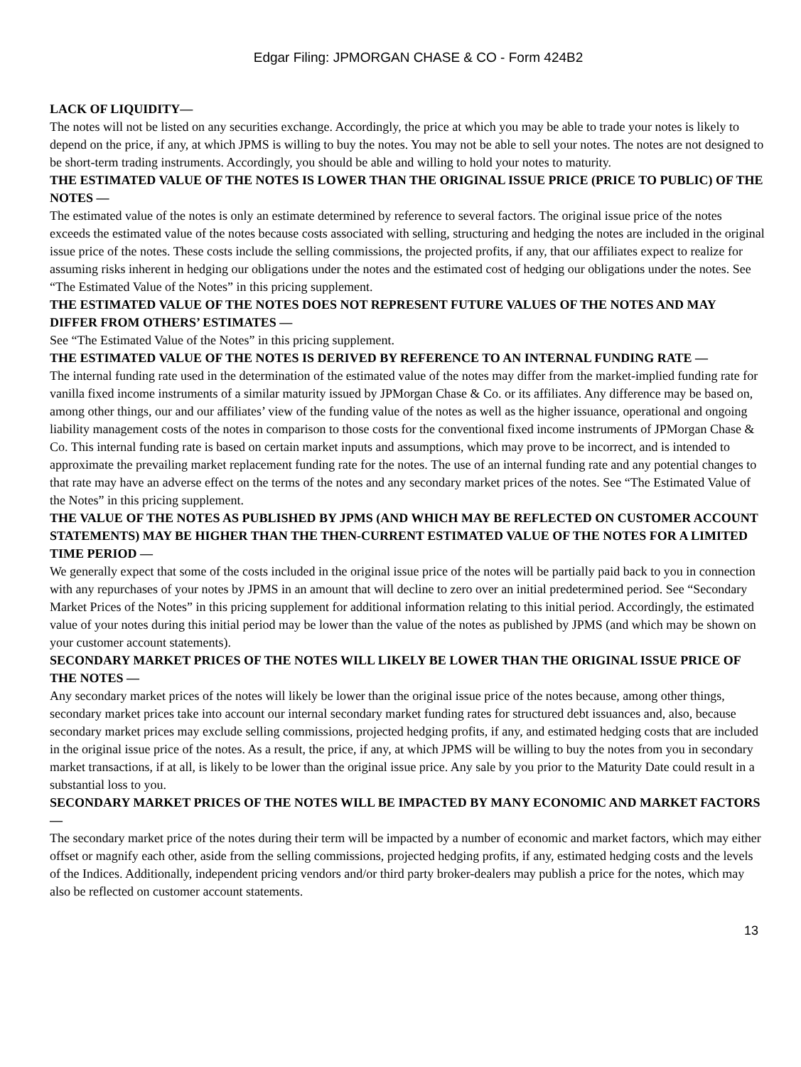Edgar Filing: JPMORGAN CHASE & CO - Form 424B2
LACK OF LIQUIDITY—
The notes will not be listed on any securities exchange. Accordingly, the price at which you may be able to trade your notes is likely to depend on the price, if any, at which JPMS is willing to buy the notes. You may not be able to sell your notes. The notes are not designed to be short-term trading instruments. Accordingly, you should be able and willing to hold your notes to maturity.
THE ESTIMATED VALUE OF THE NOTES IS LOWER THAN THE ORIGINAL ISSUE PRICE (PRICE TO PUBLIC) OF THE NOTES —
The estimated value of the notes is only an estimate determined by reference to several factors. The original issue price of the notes exceeds the estimated value of the notes because costs associated with selling, structuring and hedging the notes are included in the original issue price of the notes. These costs include the selling commissions, the projected profits, if any, that our affiliates expect to realize for assuming risks inherent in hedging our obligations under the notes and the estimated cost of hedging our obligations under the notes. See “The Estimated Value of the Notes” in this pricing supplement.
THE ESTIMATED VALUE OF THE NOTES DOES NOT REPRESENT FUTURE VALUES OF THE NOTES AND MAY DIFFER FROM OTHERS’ ESTIMATES —
See “The Estimated Value of the Notes” in this pricing supplement.
THE ESTIMATED VALUE OF THE NOTES IS DERIVED BY REFERENCE TO AN INTERNAL FUNDING RATE —
The internal funding rate used in the determination of the estimated value of the notes may differ from the market-implied funding rate for vanilla fixed income instruments of a similar maturity issued by JPMorgan Chase & Co. or its affiliates. Any difference may be based on, among other things, our and our affiliates’ view of the funding value of the notes as well as the higher issuance, operational and ongoing liability management costs of the notes in comparison to those costs for the conventional fixed income instruments of JPMorgan Chase & Co. This internal funding rate is based on certain market inputs and assumptions, which may prove to be incorrect, and is intended to approximate the prevailing market replacement funding rate for the notes. The use of an internal funding rate and any potential changes to that rate may have an adverse effect on the terms of the notes and any secondary market prices of the notes. See “The Estimated Value of the Notes” in this pricing supplement.
THE VALUE OF THE NOTES AS PUBLISHED BY JPMS (AND WHICH MAY BE REFLECTED ON CUSTOMER ACCOUNT STATEMENTS) MAY BE HIGHER THAN THE THEN-CURRENT ESTIMATED VALUE OF THE NOTES FOR A LIMITED TIME PERIOD —
We generally expect that some of the costs included in the original issue price of the notes will be partially paid back to you in connection with any repurchases of your notes by JPMS in an amount that will decline to zero over an initial predetermined period. See “Secondary Market Prices of the Notes” in this pricing supplement for additional information relating to this initial period. Accordingly, the estimated value of your notes during this initial period may be lower than the value of the notes as published by JPMS (and which may be shown on your customer account statements).
SECONDARY MARKET PRICES OF THE NOTES WILL LIKELY BE LOWER THAN THE ORIGINAL ISSUE PRICE OF THE NOTES —
Any secondary market prices of the notes will likely be lower than the original issue price of the notes because, among other things, secondary market prices take into account our internal secondary market funding rates for structured debt issuances and, also, because secondary market prices may exclude selling commissions, projected hedging profits, if any, and estimated hedging costs that are included in the original issue price of the notes. As a result, the price, if any, at which JPMS will be willing to buy the notes from you in secondary market transactions, if at all, is likely to be lower than the original issue price. Any sale by you prior to the Maturity Date could result in a substantial loss to you.
SECONDARY MARKET PRICES OF THE NOTES WILL BE IMPACTED BY MANY ECONOMIC AND MARKET FACTORS —
The secondary market price of the notes during their term will be impacted by a number of economic and market factors, which may either offset or magnify each other, aside from the selling commissions, projected hedging profits, if any, estimated hedging costs and the levels of the Indices. Additionally, independent pricing vendors and/or third party broker-dealers may publish a price for the notes, which may also be reflected on customer account statements.
13